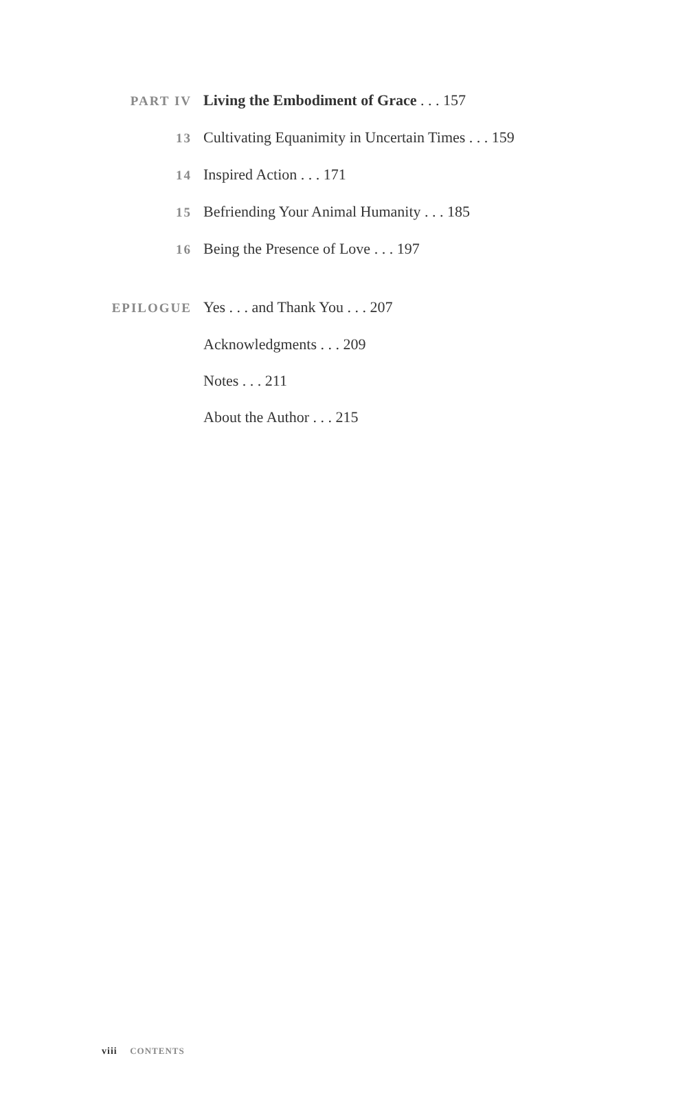PART IV
Living the Embodiment of Grace . . . 157
13
Cultivating Equanimity in Uncertain Times . . . 159
14
Inspired Action . . . 171
15
Befriending Your Animal Humanity . . . 185
16
Being the Presence of Love . . . 197
EPILOGUE
Yes . . . and Thank You . . . 207
Acknowledgments . . . 209
Notes . . . 211
About the Author . . . 215
viii CONTENTS